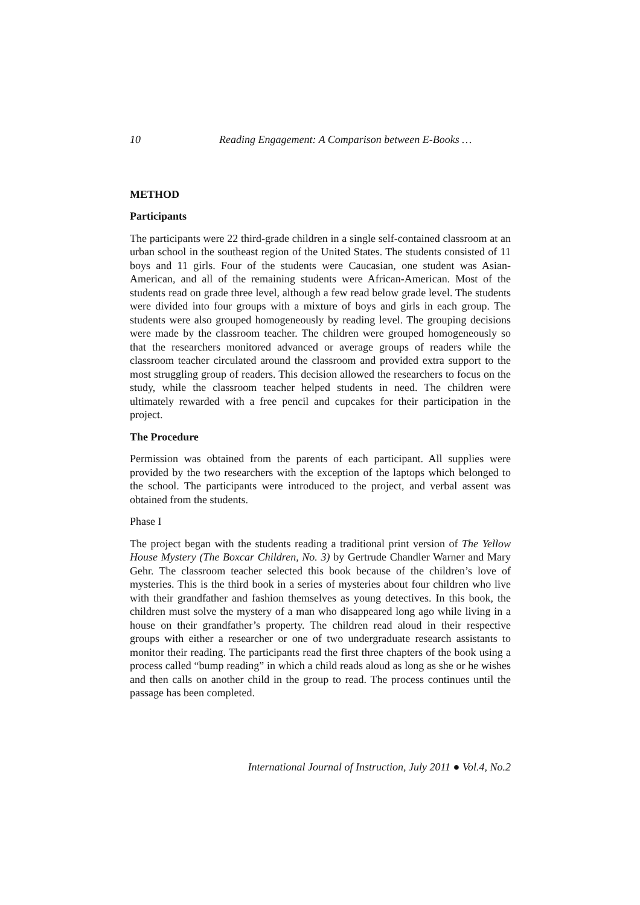10 Reading Engagement: A Comparison between E-Books …
METHOD
Participants
The participants were 22 third-grade children in a single self-contained classroom at an urban school in the southeast region of the United States. The students consisted of 11 boys and 11 girls. Four of the students were Caucasian, one student was Asian-American, and all of the remaining students were African-American. Most of the students read on grade three level, although a few read below grade level. The students were divided into four groups with a mixture of boys and girls in each group. The students were also grouped homogeneously by reading level. The grouping decisions were made by the classroom teacher. The children were grouped homogeneously so that the researchers monitored advanced or average groups of readers while the classroom teacher circulated around the classroom and provided extra support to the most struggling group of readers. This decision allowed the researchers to focus on the study, while the classroom teacher helped students in need. The children were ultimately rewarded with a free pencil and cupcakes for their participation in the project.
The Procedure
Permission was obtained from the parents of each participant. All supplies were provided by the two researchers with the exception of the laptops which belonged to the school. The participants were introduced to the project, and verbal assent was obtained from the students.
Phase I
The project began with the students reading a traditional print version of The Yellow House Mystery (The Boxcar Children, No. 3) by Gertrude Chandler Warner and Mary Gehr. The classroom teacher selected this book because of the children’s love of mysteries. This is the third book in a series of mysteries about four children who live with their grandfather and fashion themselves as young detectives. In this book, the children must solve the mystery of a man who disappeared long ago while living in a house on their grandfather’s property. The children read aloud in their respective groups with either a researcher or one of two undergraduate research assistants to monitor their reading. The participants read the first three chapters of the book using a process called “bump reading” in which a child reads aloud as long as she or he wishes and then calls on another child in the group to read. The process continues until the passage has been completed.
International Journal of Instruction, July 2011 ● Vol.4, No.2